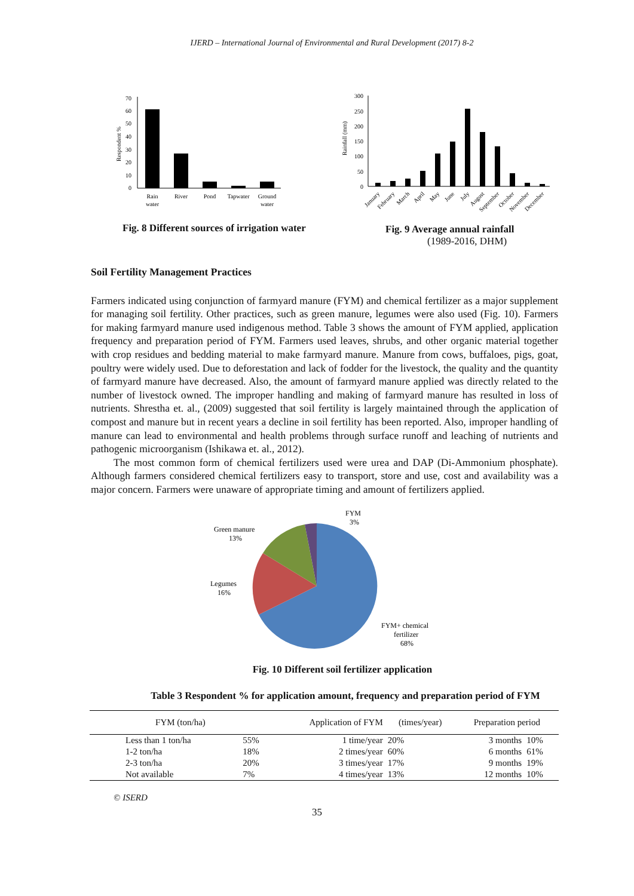IJERD – International Journal of Environmental and Rural Development (2017) 8-2
Respondent %
0
10
20
30
40
50
60
70
Rain
water
River
Pond
Tapwater
Ground
water
Fig. 8 Different sources of irrigation water
Rainfall (mm)
0
50
100
150
200
250
300
January
February
March
April
May
June
July
August
September
October
November
December
Fig. 9 Average annual rainfall
(1989-2016, DHM)
Soil Fertility Management Practices
Farmers indicated using conjunction of farmyard manure (FYM) and chemical fertilizer as a major supplement for managing soil fertility. Other practices, such as green manure, legumes were also used (Fig. 10). Farmers for making farmyard manure used indigenous method. Table 3 shows the amount of FYM applied, application frequency and preparation period of FYM. Farmers used leaves, shrubs, and other organic material together with crop residues and bedding material to make farmyard manure. Manure from cows, buffaloes, pigs, goat, poultry were widely used. Due to deforestation and lack of fodder for the livestock, the quality and the quantity of farmyard manure have decreased. Also, the amount of farmyard manure applied was directly related to the number of livestock owned. The improper handling and making of farmyard manure has resulted in loss of nutrients. Shrestha et. al., (2009) suggested that soil fertility is largely maintained through the application of compost and manure but in recent years a decline in soil fertility has been reported. Also, improper handling of manure can lead to environmental and health problems through surface runoff and leaching of nutrients and pathogenic microorganism (Ishikawa et. al., 2012).
The most common form of chemical fertilizers used were urea and DAP (Di-Ammonium phosphate). Although farmers considered chemical fertilizers easy to transport, store and use, cost and availability was a major concern. Farmers were unaware of appropriate timing and amount of fertilizers applied.
FYM
3%
Green manure
13%
Legumes
16%
FYM+ chemical
fertilizer
68%
Fig. 10 Different soil fertilizer application
Table 3 Respondent % for application amount, frequency and preparation period of FYM
| FYM (ton/ha) | | Application of FYM | (times/year) | Preparation period | |
| --- | --- | --- | --- | --- | --- |
| Less than 1 ton/ha | 55% | 1 time/year | 20% | 3 months | 10% |
| 1-2 ton/ha | 18% | 2 times/year | 60% | 6 months | 61% |
| 2-3 ton/ha | 20% | 3 times/year | 17% | 9 months | 19% |
| Not available | 7% | 4 times/year | 13% | 12 months | 10% |
© ISERD
35